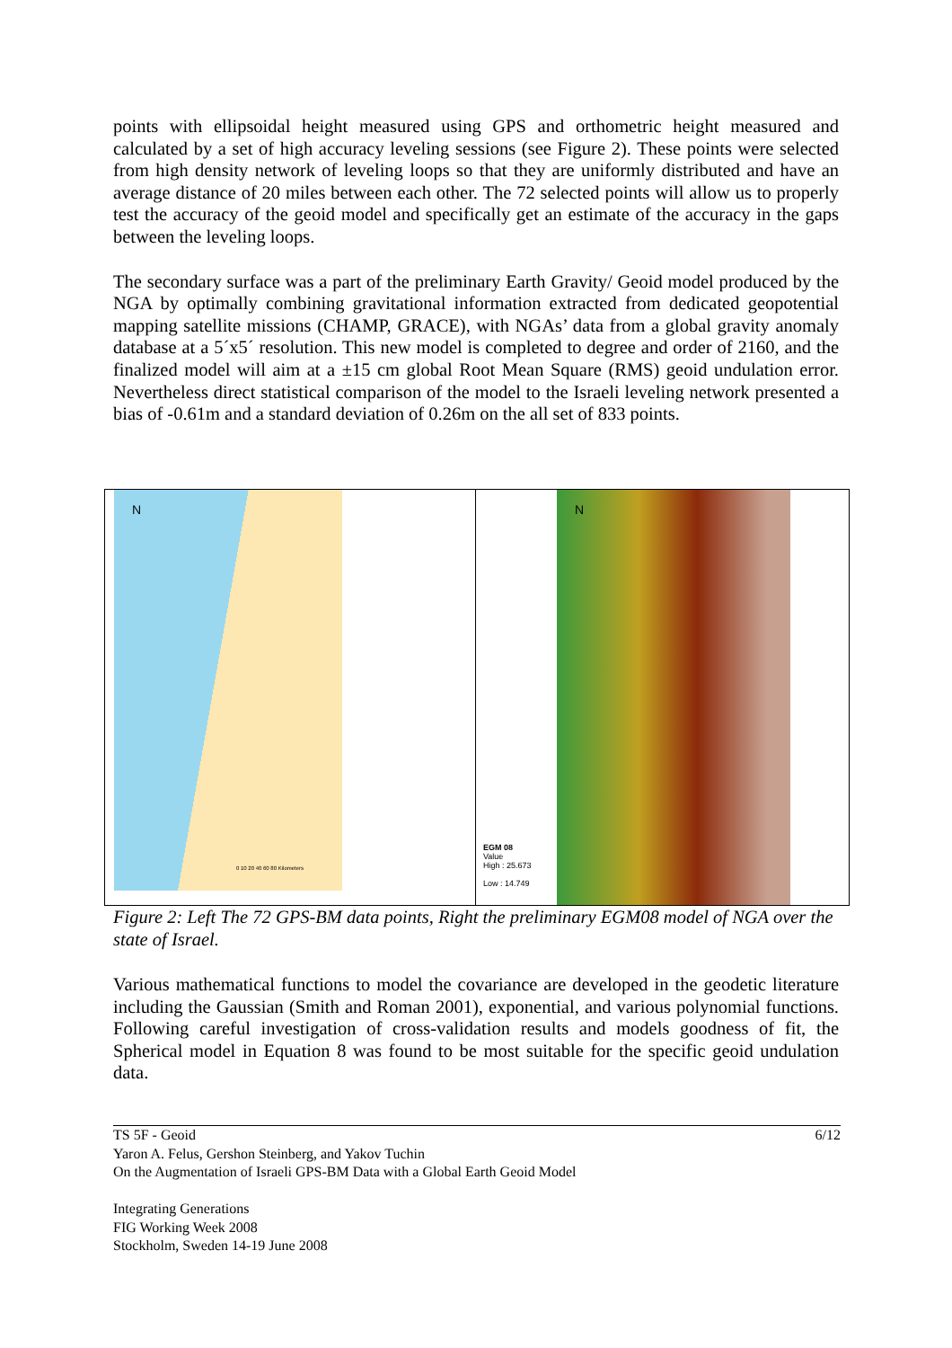points with ellipsoidal height measured using GPS and orthometric height measured and calculated by a set of high accuracy leveling sessions (see Figure 2). These points were selected from high density network of leveling loops so that they are uniformly distributed and have an average distance of 20 miles between each other. The 72 selected points will allow us to properly test the accuracy of the geoid model and specifically get an estimate of the accuracy in the gaps between the leveling loops.
The secondary surface was a part of the preliminary Earth Gravity/ Geoid model produced by the NGA by optimally combining gravitational information extracted from dedicated geopotential mapping satellite missions (CHAMP, GRACE), with NGAs’ data from a global gravity anomaly database at a 5´x5´ resolution. This new model is completed to degree and order of 2160, and the finalized model will aim at a ±15 cm global Root Mean Square (RMS) geoid undulation error. Nevertheless direct statistical comparison of the model to the Israeli leveling network presented a bias of -0.61m and a standard deviation of 0.26m on the all set of 833 points.
N
0 10 20 40 60 80 Kilometers
N
EGM 08
Value
High : 25.673
Low : 14.749
Figure 2: Left The 72 GPS-BM data points, Right the preliminary EGM08 model of NGA over the state of Israel.
Various mathematical functions to model the covariance are developed in the geodetic literature including the Gaussian (Smith and Roman 2001), exponential, and various polynomial functions. Following careful investigation of cross-validation results and models goodness of fit, the Spherical model in Equation 8 was found to be most suitable for the specific geoid undulation data.
6/12
TS 5F - Geoid
Yaron A. Felus, Gershon Steinberg, and Yakov Tuchin
On the Augmentation of Israeli GPS-BM Data with a Global Earth Geoid Model
Integrating Generations
FIG Working Week 2008
Stockholm, Sweden 14-19 June 2008